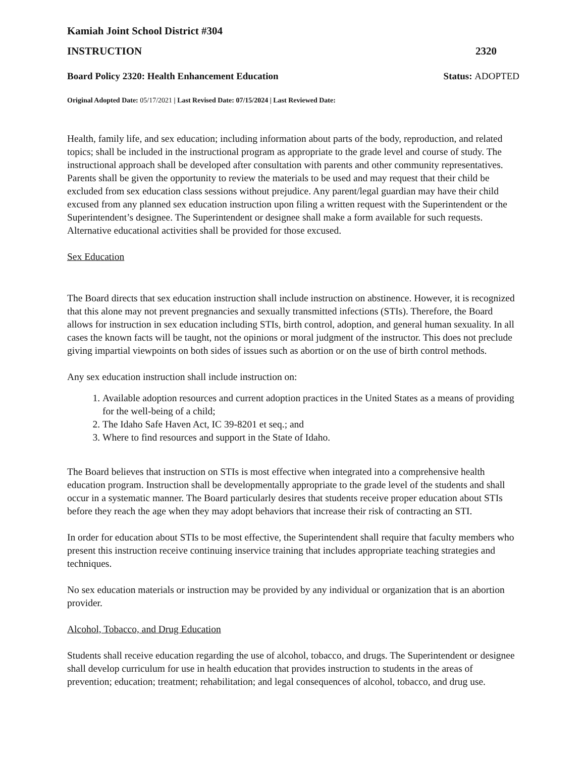Kamiah Joint School District #304
INSTRUCTION 2320
Board Policy 2320: Health Enhancement Education
Status: ADOPTED
Original Adopted Date: 05/17/2021 | Last Revised Date: 07/15/2024 | Last Reviewed Date:
Health, family life, and sex education; including information about parts of the body, reproduction, and related topics; shall be included in the instructional program as appropriate to the grade level and course of study. The instructional approach shall be developed after consultation with parents and other community representatives. Parents shall be given the opportunity to review the materials to be used and may request that their child be excluded from sex education class sessions without prejudice. Any parent/legal guardian may have their child excused from any planned sex education instruction upon filing a written request with the Superintendent or the Superintendent’s designee. The Superintendent or designee shall make a form available for such requests. Alternative educational activities shall be provided for those excused.
Sex Education
The Board directs that sex education instruction shall include instruction on abstinence. However, it is recognized that this alone may not prevent pregnancies and sexually transmitted infections (STIs). Therefore, the Board allows for instruction in sex education including STIs, birth control, adoption, and general human sexuality. In all cases the known facts will be taught, not the opinions or moral judgment of the instructor. This does not preclude giving impartial viewpoints on both sides of issues such as abortion or on the use of birth control methods.
Any sex education instruction shall include instruction on:
1. Available adoption resources and current adoption practices in the United States as a means of providing for the well-being of a child;
2. The Idaho Safe Haven Act, IC 39-8201 et seq.; and
3. Where to find resources and support in the State of Idaho.
The Board believes that instruction on STIs is most effective when integrated into a comprehensive health education program. Instruction shall be developmentally appropriate to the grade level of the students and shall occur in a systematic manner. The Board particularly desires that students receive proper education about STIs before they reach the age when they may adopt behaviors that increase their risk of contracting an STI.
In order for education about STIs to be most effective, the Superintendent shall require that faculty members who present this instruction receive continuing inservice training that includes appropriate teaching strategies and techniques.
No sex education materials or instruction may be provided by any individual or organization that is an abortion provider.
Alcohol, Tobacco, and Drug Education
Students shall receive education regarding the use of alcohol, tobacco, and drugs. The Superintendent or designee shall develop curriculum for use in health education that provides instruction to students in the areas of prevention; education; treatment; rehabilitation; and legal consequences of alcohol, tobacco, and drug use.